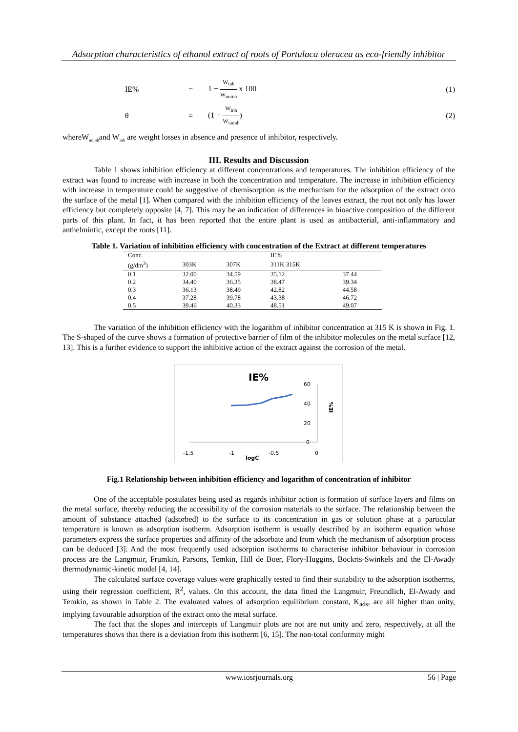Adsorption characteristics of ethanol extract of roots of Portulaca oleracea as eco-friendly inhibitor
IE% = 1 − W<sub>inh</sub> W<sub>uninh</sub> x 100 (1)
θ = (1 − W<sub>inh</sub> W<sub>uninh</sub>) (2)
whereW<sub>uninh</sub>and W<sub>inh</sub> are weight losses in absence and presence of inhibitor, respectively.
III. Results and Discussion
Table 1 shows inhibition efficiency at different concentrations and temperatures. The inhibition efficiency of the extract was found to increase with increase in both the concentration and temperature. The increase in inhibition efficiency with increase in temperature could be suggestive of chemisorption as the mechanism for the adsorption of the extract onto the surface of the metal [1]. When compared with the inhibition efficiency of the leaves extract, the root not only has lower efficiency but completely opposite [4, 7]. This may be an indication of differences in bioactive composition of the different parts of this plant. In fact, it has been reported that the entire plant is used as antibacterial, anti-inflammatory and anthelmintic, except the roots [11].
Table 1. Variation of inhibition efficiency with concentration of the Extract at different temperatures
| Conc. | | | IE% | |
| (g/dm<sup>3</sup>) | 303K | 307K | 311K 315K | |
| 0.1 | 32.00 | 34.59 | 35.12 | 37.44 |
| 0.2 | 34.40 | 36.35 | 38.47 | 39.34 |
| 0.3 | 36.13 | 38.49 | 42.82 | 44.58 |
| 0.4 | 37.28 | 39.78 | 43.38 | 46.72 |
| 0.5 | 39.46 | 40.33 | 48.51 | 49.07 |
The variation of the inhibition efficiency with the logarithm of inhibitor concentration at 315 K is shown in Fig. 1. The S-shaped of the curve shows a formation of protective barrier of film of the inhibitor molecules on the metal surface [12, 13]. This is a further evidence to support the inhibitive action of the extract against the corrosion of the metal.
IE%
60
40
20
0
IE%
-1.5
-1
-0.5
0
logC
Fig.1 Relationship between inhibition efficiency and logarithm of concentration of inhibitor
One of the acceptable postulates being used as regards inhibitor action is formation of surface layers and films on the metal surface, thereby reducing the accessibility of the corrosion materials to the surface. The relationship between the amount of substance attached (adsorbed) to the surface to its concentration in gas or solution phase at a particular temperature is known as adsorption isotherm. Adsorption isotherm is usually described by an isotherm equation whose parameters express the surface properties and affinity of the adsorbate and from which the mechanism of adsorption process can be deduced [3]. And the most frequently used adsorption isotherms to characterise inhibitor behaviour in corrosion process are the Langmuir, Frumkin, Parsons, Temkin, Hill de Boer, Flory-Huggins, Bockris-Swinkels and the El-Awady thermodynamic-kinetic model [4, 14].
The calculated surface coverage values were graphically tested to find their suitability to the adsorption isotherms, using their regression coefficient, R<sup>2</sup>, values. On this account, the data fitted the Langmuir, Freundlich, El-Awady and Temkin, as shown in Table 2. The evaluated values of adsorption equilibrium constant, K<sub>ads</sub>, are all higher than unity, implying favourable adsorption of the extract onto the metal surface.
The fact that the slopes and intercepts of Langmuir plots are not are not unity and zero, respectively, at all the temperatures shows that there is a deviation from this isotherm [6, 15]. The non-total conformity might
www.iosrjournals.org 56 | Page